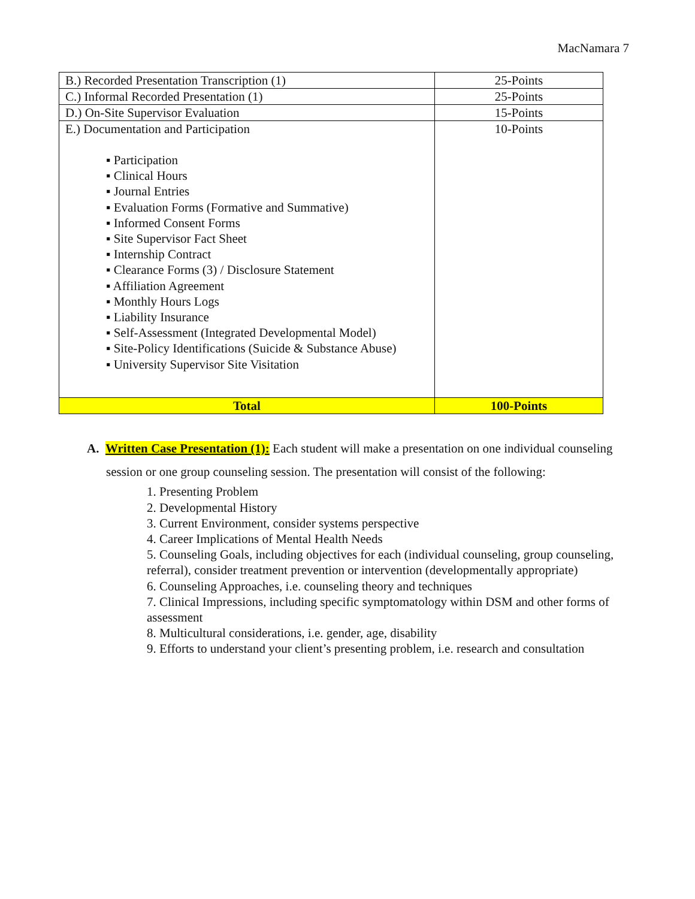MacNamara 7
| B.) Recorded Presentation Transcription (1) | 25-Points |
| C.) Informal Recorded Presentation (1) | 25-Points |
| D.) On-Site Supervisor Evaluation | 15-Points |
| E.) Documentation and Participation ▪ Participation ▪ Clinical Hours ▪ Journal Entries ▪ Evaluation Forms (Formative and Summative) ▪ Informed Consent Forms ▪ Site Supervisor Fact Sheet ▪ Internship Contract ▪ Clearance Forms (3) / Disclosure Statement ▪ Affiliation Agreement ▪ Monthly Hours Logs ▪ Liability Insurance ▪ Self-Assessment (Integrated Developmental Model) ▪ Site-Policy Identifications (Suicide & Substance Abuse) ▪ University Supervisor Site Visitation | 10-Points |
| Total | 100-Points |
A. Written Case Presentation (1): Each student will make a presentation on one individual counseling session or one group counseling session. The presentation will consist of the following:
1. Presenting Problem
2. Developmental History
3. Current Environment, consider systems perspective
4. Career Implications of Mental Health Needs
5. Counseling Goals, including objectives for each (individual counseling, group counseling, referral), consider treatment prevention or intervention (developmentally appropriate)
6. Counseling Approaches, i.e. counseling theory and techniques
7. Clinical Impressions, including specific symptomatology within DSM and other forms of assessment
8. Multicultural considerations, i.e. gender, age, disability
9. Efforts to understand your client’s presenting problem, i.e. research and consultation